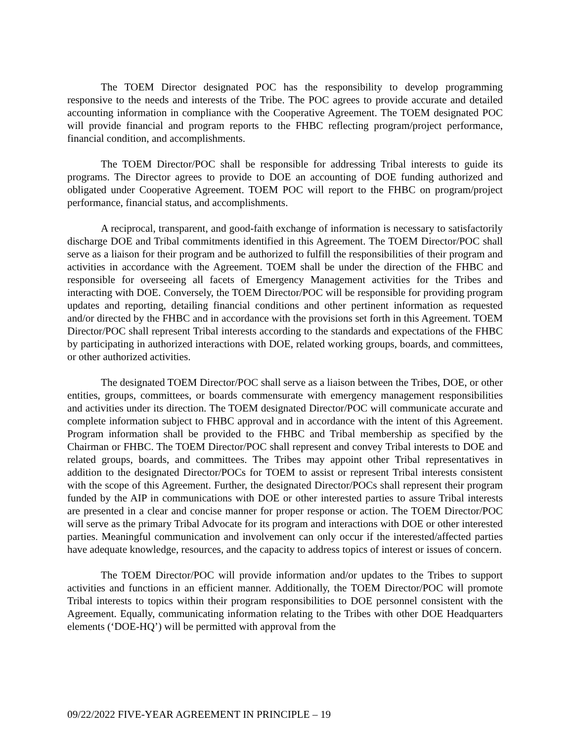The TOEM Director designated POC has the responsibility to develop programming responsive to the needs and interests of the Tribe. The POC agrees to provide accurate and detailed accounting information in compliance with the Cooperative Agreement. The TOEM designated POC will provide financial and program reports to the FHBC reflecting program/project performance, financial condition, and accomplishments.
The TOEM Director/POC shall be responsible for addressing Tribal interests to guide its programs. The Director agrees to provide to DOE an accounting of DOE funding authorized and obligated under Cooperative Agreement. TOEM POC will report to the FHBC on program/project performance, financial status, and accomplishments.
A reciprocal, transparent, and good-faith exchange of information is necessary to satisfactorily discharge DOE and Tribal commitments identified in this Agreement. The TOEM Director/POC shall serve as a liaison for their program and be authorized to fulfill the responsibilities of their program and activities in accordance with the Agreement. TOEM shall be under the direction of the FHBC and responsible for overseeing all facets of Emergency Management activities for the Tribes and interacting with DOE. Conversely, the TOEM Director/POC will be responsible for providing program updates and reporting, detailing financial conditions and other pertinent information as requested and/or directed by the FHBC and in accordance with the provisions set forth in this Agreement. TOEM Director/POC shall represent Tribal interests according to the standards and expectations of the FHBC by participating in authorized interactions with DOE, related working groups, boards, and committees, or other authorized activities.
The designated TOEM Director/POC shall serve as a liaison between the Tribes, DOE, or other entities, groups, committees, or boards commensurate with emergency management responsibilities and activities under its direction. The TOEM designated Director/POC will communicate accurate and complete information subject to FHBC approval and in accordance with the intent of this Agreement. Program information shall be provided to the FHBC and Tribal membership as specified by the Chairman or FHBC. The TOEM Director/POC shall represent and convey Tribal interests to DOE and related groups, boards, and committees. The Tribes may appoint other Tribal representatives in addition to the designated Director/POCs for TOEM to assist or represent Tribal interests consistent with the scope of this Agreement. Further, the designated Director/POCs shall represent their program funded by the AIP in communications with DOE or other interested parties to assure Tribal interests are presented in a clear and concise manner for proper response or action. The TOEM Director/POC will serve as the primary Tribal Advocate for its program and interactions with DOE or other interested parties. Meaningful communication and involvement can only occur if the interested/affected parties have adequate knowledge, resources, and the capacity to address topics of interest or issues of concern.
The TOEM Director/POC will provide information and/or updates to the Tribes to support activities and functions in an efficient manner. Additionally, the TOEM Director/POC will promote Tribal interests to topics within their program responsibilities to DOE personnel consistent with the Agreement. Equally, communicating information relating to the Tribes with other DOE Headquarters elements (‘DOE-HQ’) will be permitted with approval from the
09/22/2022 FIVE-YEAR AGREEMENT IN PRINCIPLE – 19